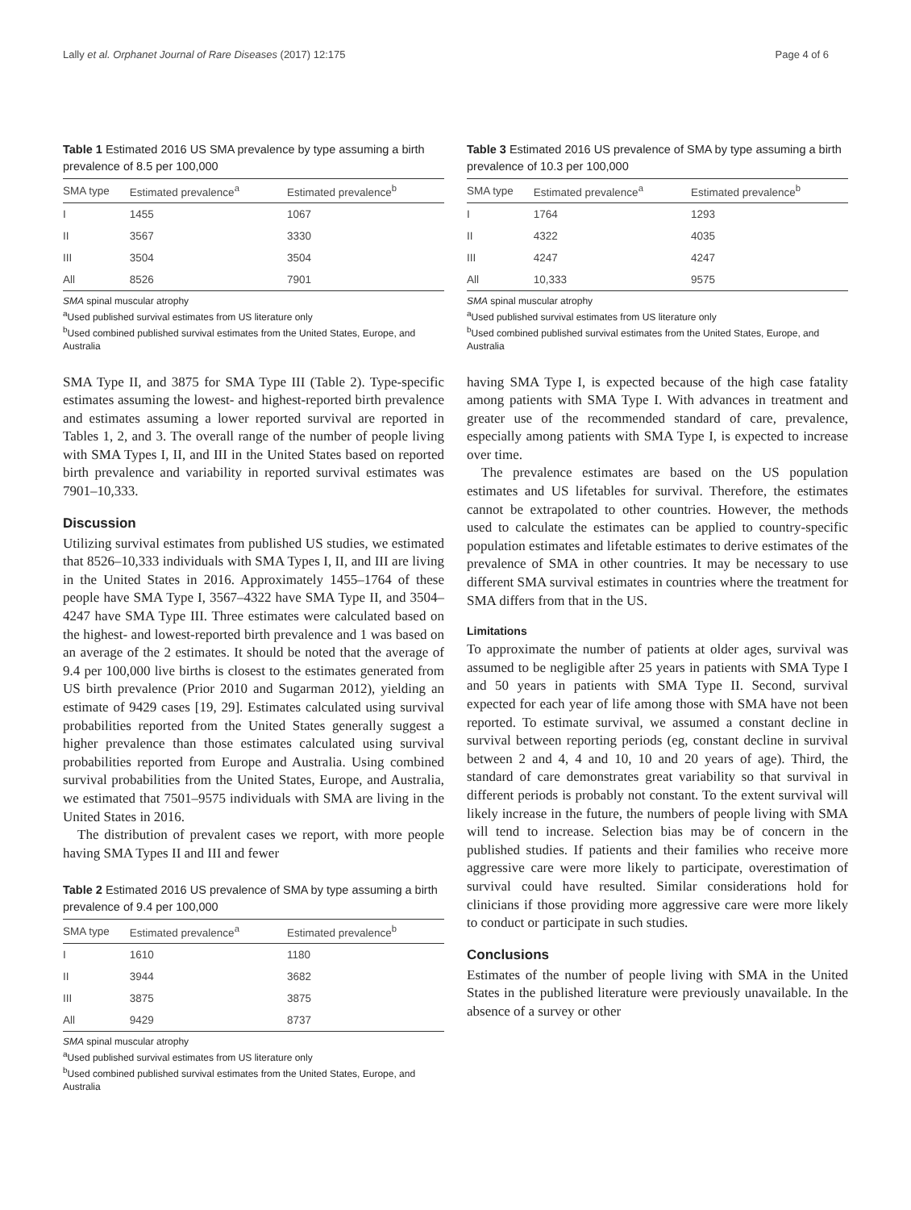Lally et al. Orphanet Journal of Rare Diseases (2017) 12:175 Page 4 of 6
Table 1 Estimated 2016 US SMA prevalence by type assuming a birth prevalence of 8.5 per 100,000
| SMA type | Estimated prevalence<sup>a</sup> | Estimated prevalence<sup>b</sup> |
| --- | --- | --- |
| I | 1455 | 1067 |
| II | 3567 | 3330 |
| III | 3504 | 3504 |
| All | 8526 | 7901 |
SMA spinal muscular atrophy
<sup>a</sup> Used published survival estimates from US literature only
<sup>b</sup> Used combined published survival estimates from the United States, Europe, and Australia
SMA Type II, and 3875 for SMA Type III (Table 2). Type-specific estimates assuming the lowest- and highest-reported birth prevalence and estimates assuming a lower reported survival are reported in Tables 1, 2, and 3. The overall range of the number of people living with SMA Types I, II, and III in the United States based on reported birth prevalence and variability in reported survival estimates was 7901–10,333.
Discussion
Utilizing survival estimates from published US studies, we estimated that 8526–10,333 individuals with SMA Types I, II, and III are living in the United States in 2016. Approximately 1455–1764 of these people have SMA Type I, 3567–4322 have SMA Type II, and 3504–4247 have SMA Type III. Three estimates were calculated based on the highest- and lowest-reported birth prevalence and 1 was based on an average of the 2 estimates. It should be noted that the average of 9.4 per 100,000 live births is closest to the estimates generated from US birth prevalence (Prior 2010 and Sugarman 2012), yielding an estimate of 9429 cases [19, 29]. Estimates calculated using survival probabilities reported from the United States generally suggest a higher prevalence than those estimates calculated using survival probabilities reported from Europe and Australia. Using combined survival probabilities from the United States, Europe, and Australia, we estimated that 7501–9575 individuals with SMA are living in the United States in 2016.
The distribution of prevalent cases we report, with more people having SMA Types II and III and fewer
Table 2 Estimated 2016 US prevalence of SMA by type assuming a birth prevalence of 9.4 per 100,000
| SMA type | Estimated prevalence<sup>a</sup> | Estimated prevalence<sup>b</sup> |
| --- | --- | --- |
| I | 1610 | 1180 |
| II | 3944 | 3682 |
| III | 3875 | 3875 |
| All | 9429 | 8737 |
SMA spinal muscular atrophy
<sup>a</sup> Used published survival estimates from US literature only
<sup>b</sup> Used combined published survival estimates from the United States, Europe, and Australia
Table 3 Estimated 2016 US prevalence of SMA by type assuming a birth prevalence of 10.3 per 100,000
| SMA type | Estimated prevalence<sup>a</sup> | Estimated prevalence<sup>b</sup> |
| --- | --- | --- |
| I | 1764 | 1293 |
| II | 4322 | 4035 |
| III | 4247 | 4247 |
| All | 10,333 | 9575 |
SMA spinal muscular atrophy
<sup>a</sup> Used published survival estimates from US literature only
<sup>b</sup> Used combined published survival estimates from the United States, Europe, and Australia
having SMA Type I, is expected because of the high case fatality among patients with SMA Type I. With advances in treatment and greater use of the recommended standard of care, prevalence, especially among patients with SMA Type I, is expected to increase over time.
The prevalence estimates are based on the US population estimates and US lifetables for survival. Therefore, the estimates cannot be extrapolated to other countries. However, the methods used to calculate the estimates can be applied to country-specific population estimates and lifetable estimates to derive estimates of the prevalence of SMA in other countries. It may be necessary to use different SMA survival estimates in countries where the treatment for SMA differs from that in the US.
Limitations
To approximate the number of patients at older ages, survival was assumed to be negligible after 25 years in patients with SMA Type I and 50 years in patients with SMA Type II. Second, survival expected for each year of life among those with SMA have not been reported. To estimate survival, we assumed a constant decline in survival between reporting periods (eg, constant decline in survival between 2 and 4, 4 and 10, 10 and 20 years of age). Third, the standard of care demonstrates great variability so that survival in different periods is probably not constant. To the extent survival will likely increase in the future, the numbers of people living with SMA will tend to increase. Selection bias may be of concern in the published studies. If patients and their families who receive more aggressive care were more likely to participate, overestimation of survival could have resulted. Similar considerations hold for clinicians if those providing more aggressive care were more likely to conduct or participate in such studies.
Conclusions
Estimates of the number of people living with SMA in the United States in the published literature were previously unavailable. In the absence of a survey or other